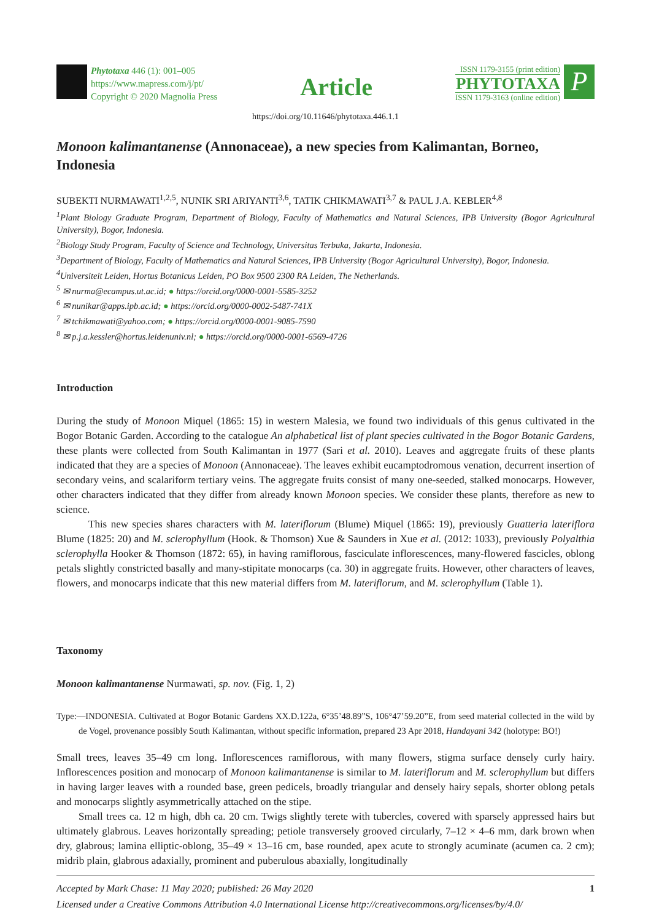Phytotaxa 446 (1): 001–005
https://www.mapress.com/j/pt/
Copyright © 2020 Magnolia Press
Article
ISSN 1179-3155 (print edition)
PHYTOTAXA
ISSN 1179-3163 (online edition)
P
https://doi.org/10.11646/phytotaxa.446.1.1
Monoon kalimantanense (Annonaceae), a new species from Kalimantan, Borneo, Indonesia
SUBEKTI NURMAWATI<sup>1,2,5</sup>, NUNIK SRI ARIYANTI<sup>3,6</sup>, TATIK CHIKMAWATI<sup>3,7</sup> & PAUL J.A. KEBLER<sup>4,8</sup>
<sup>1</sup> Plant Biology Graduate Program, Department of Biology, Faculty of Mathematics and Natural Sciences, IPB University (Bogor Agricultural University), Bogor, Indonesia.
<sup>2</sup> Biology Study Program, Faculty of Science and Technology, Universitas Terbuka, Jakarta, Indonesia.
<sup>3</sup> Department of Biology, Faculty of Mathematics and Natural Sciences, IPB University (Bogor Agricultural University), Bogor, Indonesia.
<sup>4</sup> Universiteit Leiden, Hortus Botanicus Leiden, PO Box 9500 2300 RA Leiden, The Netherlands.
<sup>5</sup> ✉ nurma@ecampus.ut.ac.id; ● https://orcid.org/0000-0001-5585-3252
<sup>6</sup> ✉ nunikar@apps.ipb.ac.id; ● https://orcid.org/0000-0002-5487-741X
<sup>7</sup> ✉ tchikmawati@yahoo.com; ● https://orcid.org/0000-0001-9085-7590
<sup>8</sup> ✉ p.j.a.kessler@hortus.leidenuniv.nl; ● https://orcid.org/0000-0001-6569-4726
Introduction
During the study of Monoon Miquel (1865: 15) in western Malesia, we found two individuals of this genus cultivated in the Bogor Botanic Garden. According to the catalogue An alphabetical list of plant species cultivated in the Bogor Botanic Gardens, these plants were collected from South Kalimantan in 1977 (Sari et al. 2010). Leaves and aggregate fruits of these plants indicated that they are a species of Monoon (Annonaceae). The leaves exhibit eucamptodromous venation, decurrent insertion of secondary veins, and scalariform tertiary veins. The aggregate fruits consist of many one-seeded, stalked monocarps. However, other characters indicated that they differ from already known Monoon species. We consider these plants, therefore as new to science.
This new species shares characters with M. lateriflorum (Blume) Miquel (1865: 19), previously Guatteria lateriflora Blume (1825: 20) and M. sclerophyllum (Hook. & Thomson) Xue & Saunders in Xue et al. (2012: 1033), previously Polyalthia sclerophylla Hooker & Thomson (1872: 65), in having ramiflorous, fasciculate inflorescences, many-flowered fascicles, oblong petals slightly constricted basally and many-stipitate monocarps (ca. 30) in aggregate fruits. However, other characters of leaves, flowers, and monocarps indicate that this new material differs from M. lateriflorum, and M. sclerophyllum (Table 1).
Taxonomy
Monoon kalimantanense Nurmawati, sp. nov. (Fig. 1, 2)
Type:—INDONESIA. Cultivated at Bogor Botanic Gardens XX.D.122a, 6°35’48.89”S, 106°47’59.20”E, from seed material collected in the wild by de Vogel, provenance possibly South Kalimantan, without specific information, prepared 23 Apr 2018, Handayani 342 (holotype: BO!)
Small trees, leaves 35–49 cm long. Inflorescences ramiflorous, with many flowers, stigma surface densely curly hairy. Inflorescences position and monocarp of Monoon kalimantanense is similar to M. lateriflorum and M. sclerophyllum but differs in having larger leaves with a rounded base, green pedicels, broadly triangular and densely hairy sepals, shorter oblong petals and monocarps slightly asymmetrically attached on the stipe.
Small trees ca. 12 m high, dbh ca. 20 cm. Twigs slightly terete with tubercles, covered with sparsely appressed hairs but ultimately glabrous. Leaves horizontally spreading; petiole transversely grooved circularly, 7–12 × 4–6 mm, dark brown when dry, glabrous; lamina elliptic-oblong, 35–49 × 13–16 cm, base rounded, apex acute to strongly acuminate (acumen ca. 2 cm); midrib plain, glabrous adaxially, prominent and puberulous abaxially, longitudinally
Accepted by Mark Chase: 11 May 2020; published: 26 May 2020 1
Licensed under a Creative Commons Attribution 4.0 International License http://creativecommons.org/licenses/by/4.0/